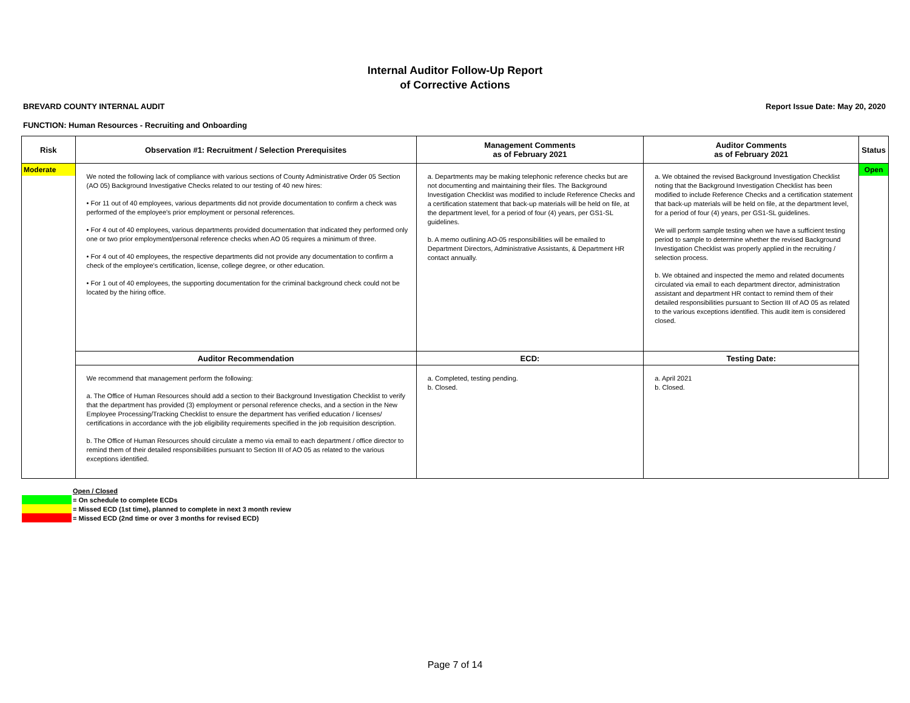Internal Auditor Follow-Up Report
of Corrective Actions
BREVARD COUNTY INTERNAL AUDIT Report Issue Date: May 20, 2020
FUNCTION: Human Resources - Recruiting and Onboarding
| Risk | Observation #1: Recruitment / Selection Prerequisites | Management Comments as of February 2021 | Auditor Comments as of February 2021 | Status |
| --- | --- | --- | --- | --- |
| Moderate | We noted the following lack of compliance with various sections of County Administrative Order 05 Section (AO 05) Background Investigative Checks related to our testing of 40 new hires: • For 11 out of 40 employees, various departments did not provide documentation to confirm a check was performed of the employee's prior employment or personal references. • For 4 out of 40 employees, various departments provided documentation that indicated they performed only one or two prior employment/personal reference checks when AO 05 requires a minimum of three. • For 4 out of 40 employees, the respective departments did not provide any documentation to confirm a check of the employee's certification, license, college degree, or other education. • For 1 out of 40 employees, the supporting documentation for the criminal background check could not be located by the hiring office. | a. Departments may be making telephonic reference checks but are not documenting and maintaining their files. The Background Investigation Checklist was modified to include Reference Checks and a certification statement that back-up materials will be held on file, at the department level, for a period of four (4) years, per GS1-SL guidelines. b. A memo outlining AO-05 responsibilities will be emailed to Department Directors, Administrative Assistants, & Department HR contact annually. | a. We obtained the revised Background Investigation Checklist noting that the Background Investigation Checklist has been modified to include Reference Checks and a certification statement that back-up materials will be held on file, at the department level, for a period of four (4) years, per GS1-SL guidelines. We will perform sample testing when we have a sufficient testing period to sample to determine whether the revised Background Investigation Checklist was properly applied in the recruiting / selection process. b. We obtained and inspected the memo and related documents circulated via email to each department director, administration assistant and department HR contact to remind them of their detailed responsibilities pursuant to Section III of AO 05 as related to the various exceptions identified. This audit item is considered closed. | Open |
| | Auditor Recommendation | ECD: | Testing Date: | |
| | We recommend that management perform the following: a. The Office of Human Resources should add a section to their Background Investigation Checklist to verify that the department has provided (3) employment or personal reference checks, and a section in the New Employee Processing/Tracking Checklist to ensure the department has verified education / licenses/ certifications in accordance with the job eligibility requirements specified in the job requisition description. b. The Office of Human Resources should circulate a memo via email to each department / office director to remind them of their detailed responsibilities pursuant to Section III of AO 05 as related to the various exceptions identified. | a. Completed, testing pending. b. Closed. | a. April 2021 b. Closed. | |
Open / Closed
= On schedule to complete ECDs
= Missed ECD (1st time), planned to complete in next 3 month review
= Missed ECD (2nd time or over 3 months for revised ECD)
Page 7 of 14